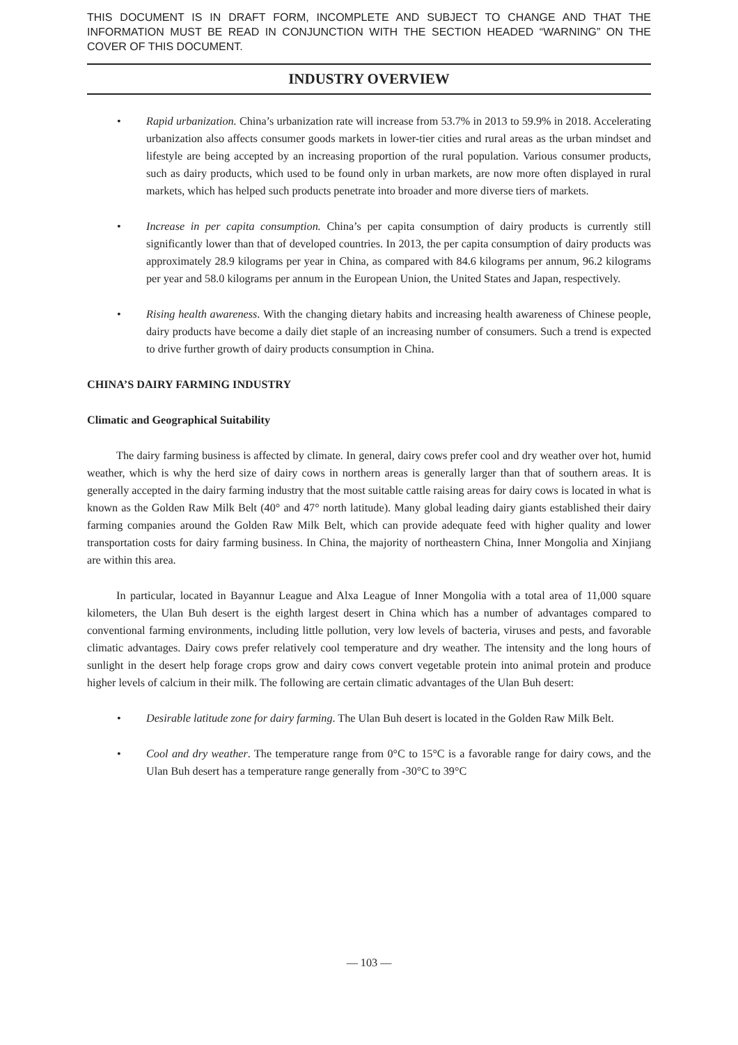THIS DOCUMENT IS IN DRAFT FORM, INCOMPLETE AND SUBJECT TO CHANGE AND THAT THE INFORMATION MUST BE READ IN CONJUNCTION WITH THE SECTION HEADED “WARNING” ON THE COVER OF THIS DOCUMENT.
INDUSTRY OVERVIEW
• Rapid urbanization. China’s urbanization rate will increase from 53.7% in 2013 to 59.9% in 2018. Accelerating urbanization also affects consumer goods markets in lower-tier cities and rural areas as the urban mindset and lifestyle are being accepted by an increasing proportion of the rural population. Various consumer products, such as dairy products, which used to be found only in urban markets, are now more often displayed in rural markets, which has helped such products penetrate into broader and more diverse tiers of markets.
• Increase in per capita consumption. China’s per capita consumption of dairy products is currently still significantly lower than that of developed countries. In 2013, the per capita consumption of dairy products was approximately 28.9 kilograms per year in China, as compared with 84.6 kilograms per annum, 96.2 kilograms per year and 58.0 kilograms per annum in the European Union, the United States and Japan, respectively.
• Rising health awareness. With the changing dietary habits and increasing health awareness of Chinese people, dairy products have become a daily diet staple of an increasing number of consumers. Such a trend is expected to drive further growth of dairy products consumption in China.
CHINA’S DAIRY FARMING INDUSTRY
Climatic and Geographical Suitability
The dairy farming business is affected by climate. In general, dairy cows prefer cool and dry weather over hot, humid weather, which is why the herd size of dairy cows in northern areas is generally larger than that of southern areas. It is generally accepted in the dairy farming industry that the most suitable cattle raising areas for dairy cows is located in what is known as the Golden Raw Milk Belt (40° and 47° north latitude). Many global leading dairy giants established their dairy farming companies around the Golden Raw Milk Belt, which can provide adequate feed with higher quality and lower transportation costs for dairy farming business. In China, the majority of northeastern China, Inner Mongolia and Xinjiang are within this area.
In particular, located in Bayannur League and Alxa League of Inner Mongolia with a total area of 11,000 square kilometers, the Ulan Buh desert is the eighth largest desert in China which has a number of advantages compared to conventional farming environments, including little pollution, very low levels of bacteria, viruses and pests, and favorable climatic advantages. Dairy cows prefer relatively cool temperature and dry weather. The intensity and the long hours of sunlight in the desert help forage crops grow and dairy cows convert vegetable protein into animal protein and produce higher levels of calcium in their milk. The following are certain climatic advantages of the Ulan Buh desert:
• Desirable latitude zone for dairy farming. The Ulan Buh desert is located in the Golden Raw Milk Belt.
• Cool and dry weather. The temperature range from 0°C to 15°C is a favorable range for dairy cows, and the Ulan Buh desert has a temperature range generally from -30°C to 39°C
— 103 —